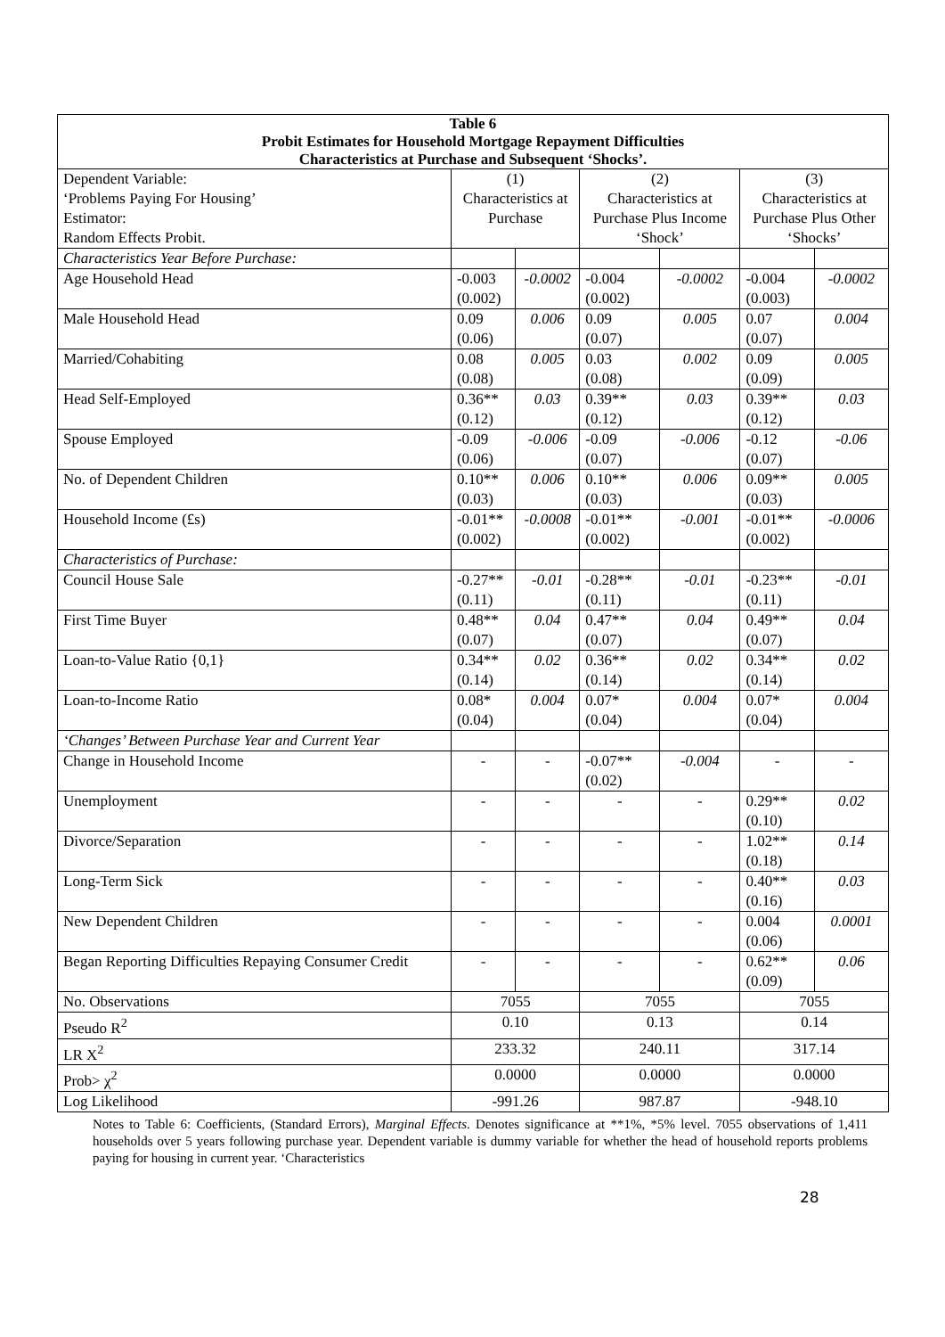| Table 6 Probit Estimates for Household Mortgage Repayment Difficulties Characteristics at Purchase and Subsequent ‘Shocks’. | | | | | | |
| --- | --- | --- | --- | --- | --- | --- |
| Dependent Variable: ‘Problems Paying For Housing’ Estimator: Random Effects Probit. | (1) Characteristics at Purchase | | (2) Characteristics at Purchase Plus Income ‘Shock’ | | (3) Characteristics at Purchase Plus Other ‘Shocks’ | |
| Characteristics Year Before Purchase: | | | | | | |
| Age Household Head | -0.003 (0.002) | -0.0002 | -0.004 (0.002) | -0.0002 | -0.004 (0.003) | -0.0002 |
| Male Household Head | 0.09 (0.06) | 0.006 | 0.09 (0.07) | 0.005 | 0.07 (0.07) | 0.004 |
| Married/Cohabiting | 0.08 (0.08) | 0.005 | 0.03 (0.08) | 0.002 | 0.09 (0.09) | 0.005 |
| Head Self-Employed | 0.36** (0.12) | 0.03 | 0.39** (0.12) | 0.03 | 0.39** (0.12) | 0.03 |
| Spouse Employed | -0.09 (0.06) | -0.006 | -0.09 (0.07) | -0.006 | -0.12 (0.07) | -0.06 |
| No. of Dependent Children | 0.10** (0.03) | 0.006 | 0.10** (0.03) | 0.006 | 0.09** (0.03) | 0.005 |
| Household Income (£s) | -0.01** (0.002) | -0.0008 | -0.01** (0.002) | -0.001 | -0.01** (0.002) | -0.0006 |
| Characteristics of Purchase: | | | | | | |
| Council House Sale | -0.27** (0.11) | -0.01 | -0.28** (0.11) | -0.01 | -0.23** (0.11) | -0.01 |
| First Time Buyer | 0.48** (0.07) | 0.04 | 0.47** (0.07) | 0.04 | 0.49** (0.07) | 0.04 |
| Loan-to-Value Ratio {0,1} | 0.34** (0.14) | 0.02 | 0.36** (0.14) | 0.02 | 0.34** (0.14) | 0.02 |
| Loan-to-Income Ratio | 0.08* (0.04) | 0.004 | 0.07* (0.04) | 0.004 | 0.07* (0.04) | 0.004 |
| ‘Changes’ Between Purchase Year and Current Year | | | | | | |
| Change in Household Income | - | - | -0.07** (0.02) | -0.004 | - | - |
| Unemployment | - | - | - | - | 0.29** (0.10) | 0.02 |
| Divorce/Separation | - | - | - | - | 1.02** (0.18) | 0.14 |
| Long-Term Sick | - | - | - | - | 0.40** (0.16) | 0.03 |
| New Dependent Children | - | - | - | - | 0.004 (0.06) | 0.0001 |
| Began Reporting Difficulties Repaying Consumer Credit | - | - | - | - | 0.62** (0.09) | 0.06 |
| No. Observations | 7055 | | 7055 | | 7055 | |
| Pseudo R<sup>2</sup> | 0.10 | | 0.13 | | 0.14 | |
| LR X<sup>2</sup> | 233.32 | | 240.11 | | 317.14 | |
| Prob> χ<sup>2</sup> | 0.0000 | | 0.0000 | | 0.0000 | |
| Log Likelihood | -991.26 | | 987.87 | | -948.10 | |
Notes to Table 6: Coefficients, (Standard Errors), Marginal Effects. Denotes significance at **1%, *5% level. 7055 observations of 1,411 households over 5 years following purchase year. Dependent variable is dummy variable for whether the head of household reports problems paying for housing in current year. ‘Characteristics
28